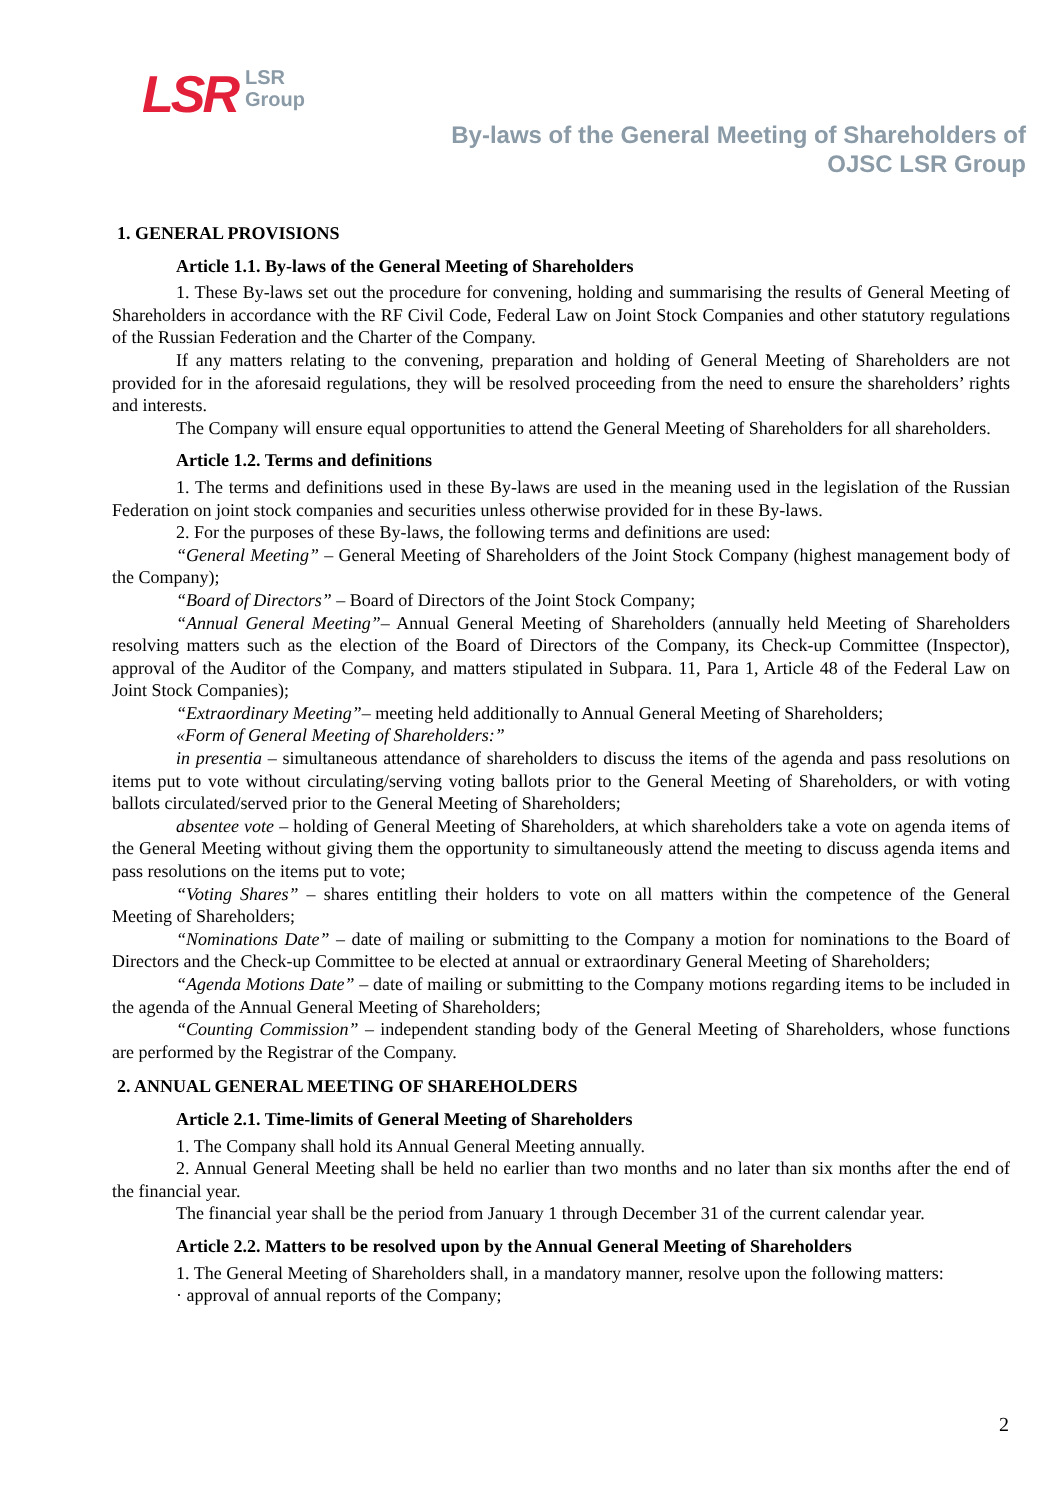LSR
LSR
Group
By-laws of the General Meeting of Shareholders of
OJSC LSR Group
1. GENERAL PROVISIONS
Article 1.1. By-laws of the General Meeting of Shareholders
1. These By-laws set out the procedure for convening, holding and summarising the results of General Meeting of Shareholders in accordance with the RF Civil Code, Federal Law on Joint Stock Companies and other statutory regulations of the Russian Federation and the Charter of the Company.
If any matters relating to the convening, preparation and holding of General Meeting of Shareholders are not provided for in the aforesaid regulations, they will be resolved proceeding from the need to ensure the shareholders’ rights and interests.
The Company will ensure equal opportunities to attend the General Meeting of Shareholders for all shareholders.
Article 1.2. Terms and definitions
1. The terms and definitions used in these By-laws are used in the meaning used in the legislation of the Russian Federation on joint stock companies and securities unless otherwise provided for in these By-laws.
2. For the purposes of these By-laws, the following terms and definitions are used:
“General Meeting” – General Meeting of Shareholders of the Joint Stock Company (highest management body of the Company);
“Board of Directors” – Board of Directors of the Joint Stock Company;
“Annual General Meeting”– Annual General Meeting of Shareholders (annually held Meeting of Shareholders resolving matters such as the election of the Board of Directors of the Company, its Check-up Committee (Inspector), approval of the Auditor of the Company, and matters stipulated in Subpara. 11, Para 1, Article 48 of the Federal Law on Joint Stock Companies);
“Extraordinary Meeting”– meeting held additionally to Annual General Meeting of Shareholders;
«Form of General Meeting of Shareholders:”
in presentia – simultaneous attendance of shareholders to discuss the items of the agenda and pass resolutions on items put to vote without circulating/serving voting ballots prior to the General Meeting of Shareholders, or with voting ballots circulated/served prior to the General Meeting of Shareholders;
absentee vote – holding of General Meeting of Shareholders, at which shareholders take a vote on agenda items of the General Meeting without giving them the opportunity to simultaneously attend the meeting to discuss agenda items and pass resolutions on the items put to vote;
“Voting Shares” – shares entitling their holders to vote on all matters within the competence of the General Meeting of Shareholders;
“Nominations Date” – date of mailing or submitting to the Company a motion for nominations to the Board of Directors and the Check-up Committee to be elected at annual or extraordinary General Meeting of Shareholders;
“Agenda Motions Date” – date of mailing or submitting to the Company motions regarding items to be included in the agenda of the Annual General Meeting of Shareholders;
“Counting Commission” – independent standing body of the General Meeting of Shareholders, whose functions are performed by the Registrar of the Company.
2. ANNUAL GENERAL MEETING OF SHAREHOLDERS
Article 2.1. Time-limits of General Meeting of Shareholders
1. The Company shall hold its Annual General Meeting annually.
2. Annual General Meeting shall be held no earlier than two months and no later than six months after the end of the financial year.
The financial year shall be the period from January 1 through December 31 of the current calendar year.
Article 2.2. Matters to be resolved upon by the Annual General Meeting of Shareholders
1. The General Meeting of Shareholders shall, in a mandatory manner, resolve upon the following matters:
· approval of annual reports of the Company;
2